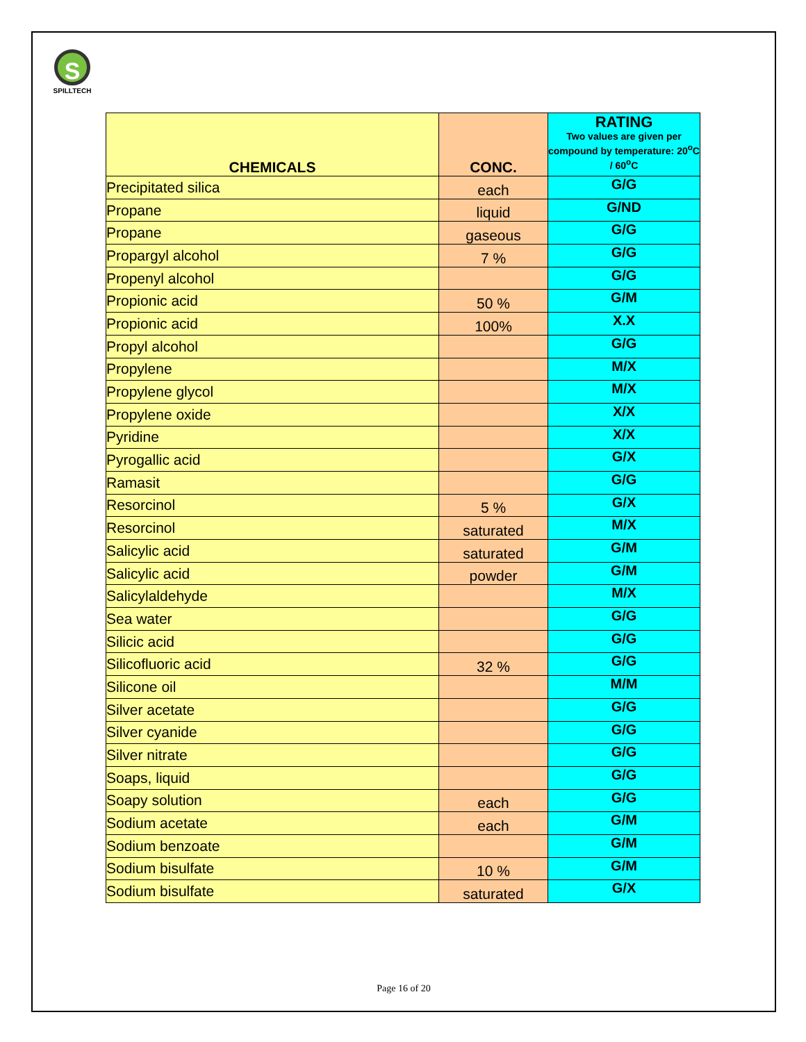S
SPILLTECH
| CHEMICALS | CONC. | RATING Two values are given per compound by temperature: 20<sup>o</sup>C / 60<sup>o</sup>C |
| --- | --- | --- |
| Precipitated silica | each | G/G |
| Propane | liquid | G/ND |
| Propane | gaseous | G/G |
| Propargyl alcohol | 7 % | G/G |
| Propenyl alcohol | | G/G |
| Propionic acid | 50 % | G/M |
| Propionic acid | 100% | X.X |
| Propyl alcohol | | G/G |
| Propylene | | M/X |
| Propylene glycol | | M/X |
| Propylene oxide | | X/X |
| Pyridine | | X/X |
| Pyrogallic acid | | G/X |
| Ramasit | | G/G |
| Resorcinol | 5 % | G/X |
| Resorcinol | saturated | M/X |
| Salicylic acid | saturated | G/M |
| Salicylic acid | powder | G/M |
| Salicylaldehyde | | M/X |
| Sea water | | G/G |
| Silicic acid | | G/G |
| Silicofluoric acid | 32 % | G/G |
| Silicone oil | | M/M |
| Silver acetate | | G/G |
| Silver cyanide | | G/G |
| Silver nitrate | | G/G |
| Soaps, liquid | | G/G |
| Soapy solution | each | G/G |
| Sodium acetate | each | G/M |
| Sodium benzoate | | G/M |
| Sodium bisulfate | 10 % | G/M |
| Sodium bisulfate | saturated | G/X |
Page 16 of 20